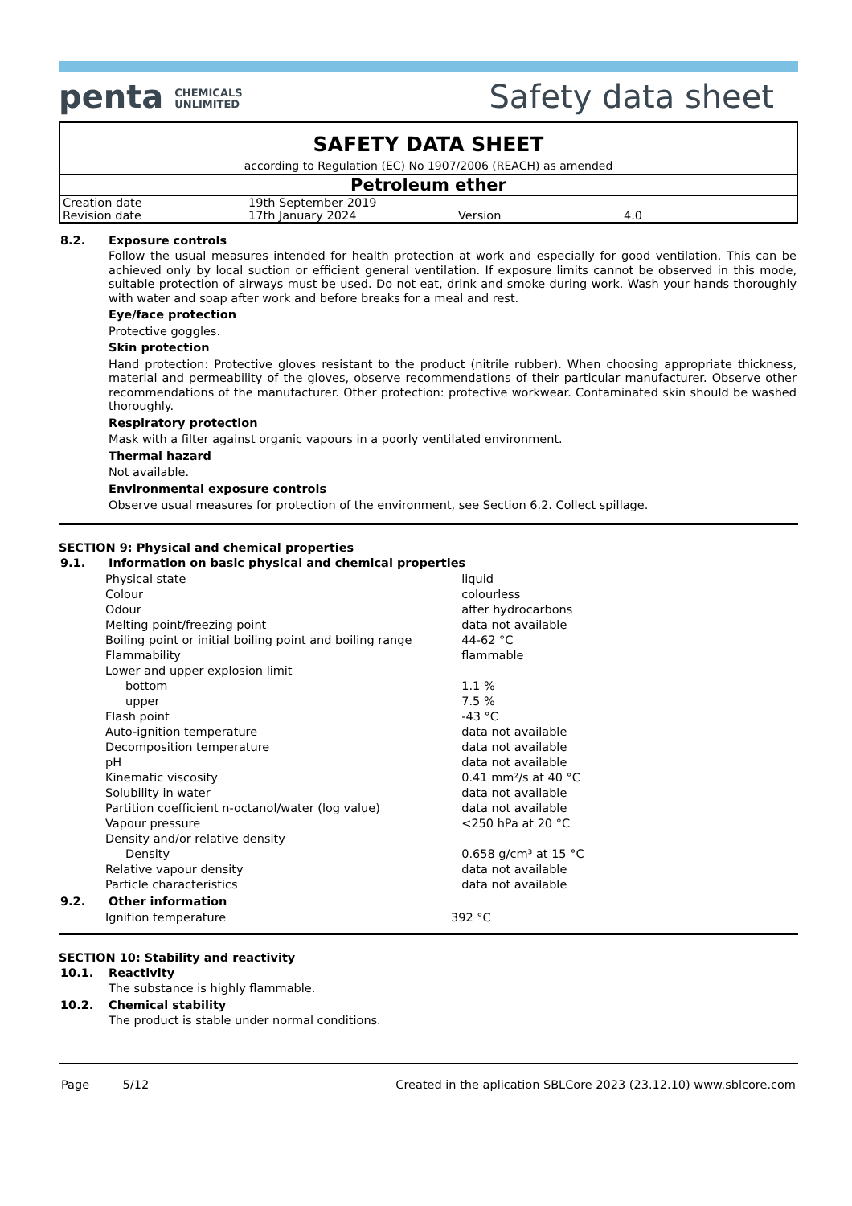penta CHEMICALS
UNLIMITED
Safety data sheet
SAFETY DATA SHEET
according to Regulation (EC) No 1907/2006 (REACH) as amended
Petroleum ether
| Creation date | 19th September 2019 | | |
| Revision date | 17th January 2024 | Version | 4.0 |
| 8.2. | Exposure controls Follow the usual measures intended for health protection at work and especially for good ventilation. This can be achieved only by local suction or efficient general ventilation. If exposure limits cannot be observed in this mode, suitable protection of airways must be used. Do not eat, drink and smoke during work. Wash your hands thoroughly with water and soap after work and before breaks for a meal and rest. Eye/face protection Protective goggles. Skin protection Hand protection: Protective gloves resistant to the product (nitrile rubber). When choosing appropriate thickness, material and permeability of the gloves, observe recommendations of their particular manufacturer. Observe other recommendations of the manufacturer. Other protection: protective workwear. Contaminated skin should be washed thoroughly. Respiratory protection Mask with a filter against organic vapours in a poorly ventilated environment. Thermal hazard Not available. Environmental exposure controls Observe usual measures for protection of the environment, see Section 6.2. Collect spillage. |
SECTION 9: Physical and chemical properties
| 9.1. | Information on basic physical and chemical properties |
| Physical state | liquid |
| Colour | colourless |
| Odour | after hydrocarbons |
| Melting point/freezing point | data not available |
| Boiling point or initial boiling point and boiling range | 44-62 °C |
| Flammability | flammable |
| Lower and upper explosion limit | |
| bottom | 1.1 % |
| upper | 7.5 % |
| Flash point | -43 °C |
| Auto-ignition temperature | data not available |
| Decomposition temperature | data not available |
| pH | data not available |
| Kinematic viscosity | 0.41 mm²/s at 40 °C |
| Solubility in water | data not available |
| Partition coefficient n-octanol/water (log value) | data not available |
| Vapour pressure | <250 hPa at 20 °C |
| Density and/or relative density | |
| Density | 0.658 g/cm³ at 15 °C |
| Relative vapour density | data not available |
| Particle characteristics | data not available |
| 9.2. | Other information |
| Ignition temperature | 392 °C |
SECTION 10: Stability and reactivity
| 10.1. | Reactivity The substance is highly flammable. |
| 10.2. | Chemical stability The product is stable under normal conditions. |
Page 5/12 Created in the aplication SBLCore 2023 (23.12.10) www.sblcore.com